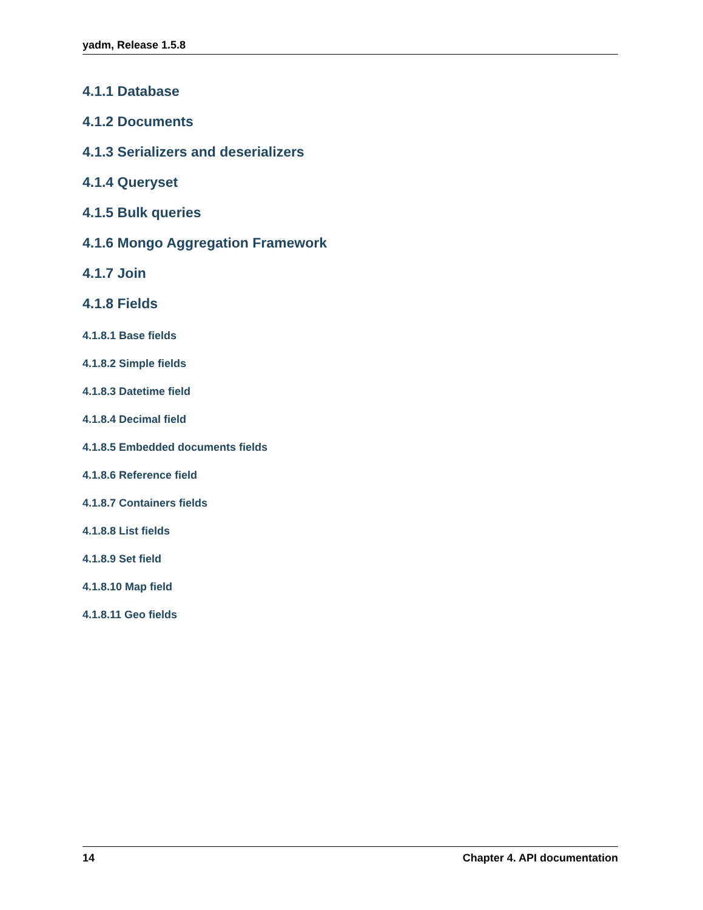yadm, Release 1.5.8
4.1.1 Database
4.1.2 Documents
4.1.3 Serializers and deserializers
4.1.4 Queryset
4.1.5 Bulk queries
4.1.6 Mongo Aggregation Framework
4.1.7 Join
4.1.8 Fields
4.1.8.1 Base fields
4.1.8.2 Simple fields
4.1.8.3 Datetime field
4.1.8.4 Decimal field
4.1.8.5 Embedded documents fields
4.1.8.6 Reference field
4.1.8.7 Containers fields
4.1.8.8 List fields
4.1.8.9 Set field
4.1.8.10 Map field
4.1.8.11 Geo fields
14 Chapter 4. API documentation